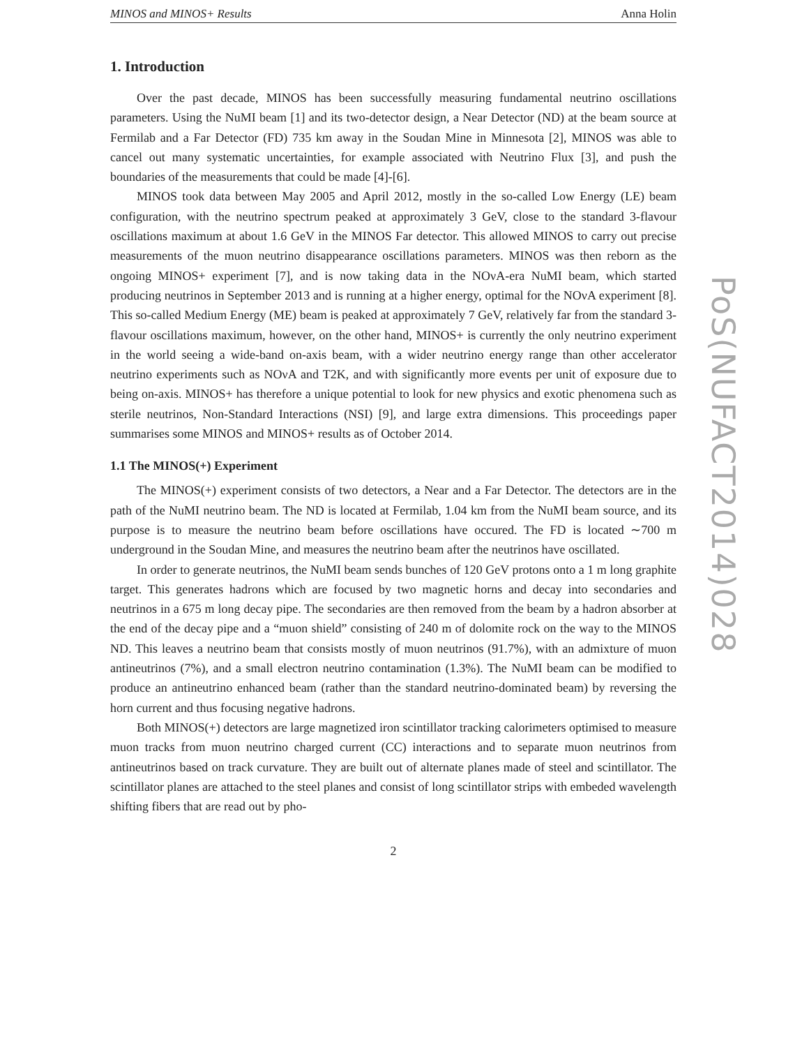MINOS and MINOS+ Results Anna Holin
1. Introduction
Over the past decade, MINOS has been successfully measuring fundamental neutrino oscillations parameters. Using the NuMI beam [1] and its two-detector design, a Near Detector (ND) at the beam source at Fermilab and a Far Detector (FD) 735 km away in the Soudan Mine in Minnesota [2], MINOS was able to cancel out many systematic uncertainties, for example associated with Neutrino Flux [3], and push the boundaries of the measurements that could be made [4]-[6].
MINOS took data between May 2005 and April 2012, mostly in the so-called Low Energy (LE) beam configuration, with the neutrino spectrum peaked at approximately 3 GeV, close to the standard 3-flavour oscillations maximum at about 1.6 GeV in the MINOS Far detector. This allowed MINOS to carry out precise measurements of the muon neutrino disappearance oscillations parameters. MINOS was then reborn as the ongoing MINOS+ experiment [7], and is now taking data in the NOνA-era NuMI beam, which started producing neutrinos in September 2013 and is running at a higher energy, optimal for the NOνA experiment [8]. This so-called Medium Energy (ME) beam is peaked at approximately 7 GeV, relatively far from the standard 3-flavour oscillations maximum, however, on the other hand, MINOS+ is currently the only neutrino experiment in the world seeing a wide-band on-axis beam, with a wider neutrino energy range than other accelerator neutrino experiments such as NOνA and T2K, and with significantly more events per unit of exposure due to being on-axis. MINOS+ has therefore a unique potential to look for new physics and exotic phenomena such as sterile neutrinos, Non-Standard Interactions (NSI) [9], and large extra dimensions. This proceedings paper summarises some MINOS and MINOS+ results as of October 2014.
1.1 The MINOS(+) Experiment
The MINOS(+) experiment consists of two detectors, a Near and a Far Detector. The detectors are in the path of the NuMI neutrino beam. The ND is located at Fermilab, 1.04 km from the NuMI beam source, and its purpose is to measure the neutrino beam before oscillations have occured. The FD is located ∼700 m underground in the Soudan Mine, and measures the neutrino beam after the neutrinos have oscillated.
In order to generate neutrinos, the NuMI beam sends bunches of 120 GeV protons onto a 1 m long graphite target. This generates hadrons which are focused by two magnetic horns and decay into secondaries and neutrinos in a 675 m long decay pipe. The secondaries are then removed from the beam by a hadron absorber at the end of the decay pipe and a “muon shield” consisting of 240 m of dolomite rock on the way to the MINOS ND. This leaves a neutrino beam that consists mostly of muon neutrinos (91.7%), with an admixture of muon antineutrinos (7%), and a small electron neutrino contamination (1.3%). The NuMI beam can be modified to produce an antineutrino enhanced beam (rather than the standard neutrino-dominated beam) by reversing the horn current and thus focusing negative hadrons.
Both MINOS(+) detectors are large magnetized iron scintillator tracking calorimeters optimised to measure muon tracks from muon neutrino charged current (CC) interactions and to separate muon neutrinos from antineutrinos based on track curvature. They are built out of alternate planes made of steel and scintillator. The scintillator planes are attached to the steel planes and consist of long scintillator strips with embeded wavelength shifting fibers that are read out by pho-
2
PoS(NUFACT2014)028